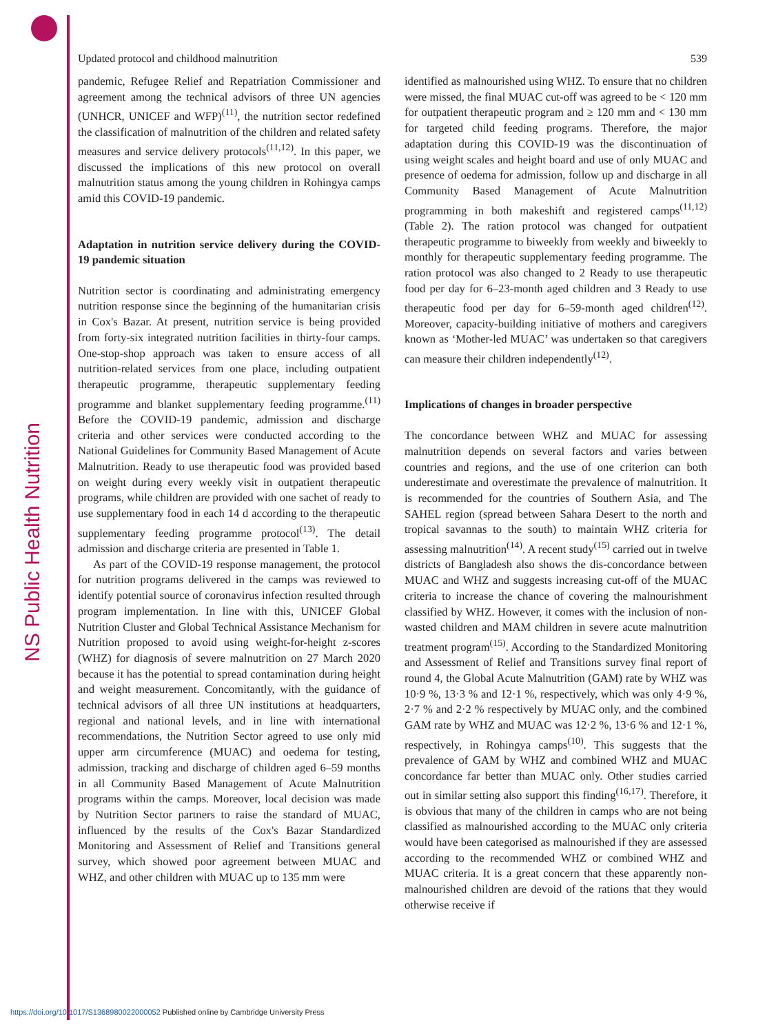NS Public Health Nutrition
Updated protocol and childhood malnutrition 539
pandemic, Refugee Relief and Repatriation Commissioner and agreement among the technical advisors of three UN agencies (UNHCR, UNICEF and WFP)<sup>(11)</sup>, the nutrition sector redefined the classification of malnutrition of the children and related safety measures and service delivery protocols<sup>(11,12)</sup>. In this paper, we discussed the implications of this new protocol on overall malnutrition status among the young children in Rohingya camps amid this COVID-19 pandemic.
Adaptation in nutrition service delivery during the COVID-19 pandemic situation
Nutrition sector is coordinating and administrating emergency nutrition response since the beginning of the humanitarian crisis in Cox's Bazar. At present, nutrition service is being provided from forty-six integrated nutrition facilities in thirty-four camps. One-stop-shop approach was taken to ensure access of all nutrition-related services from one place, including outpatient therapeutic programme, therapeutic supplementary feeding programme and blanket supplementary feeding programme.<sup>(11)</sup> Before the COVID-19 pandemic, admission and discharge criteria and other services were conducted according to the National Guidelines for Community Based Management of Acute Malnutrition. Ready to use therapeutic food was provided based on weight during every weekly visit in outpatient therapeutic programs, while children are provided with one sachet of ready to use supplementary food in each 14 d according to the therapeutic supplementary feeding programme protocol<sup>(13)</sup>. The detail admission and discharge criteria are presented in Table 1.
As part of the COVID-19 response management, the protocol for nutrition programs delivered in the camps was reviewed to identify potential source of coronavirus infection resulted through program implementation. In line with this, UNICEF Global Nutrition Cluster and Global Technical Assistance Mechanism for Nutrition proposed to avoid using weight-for-height z-scores (WHZ) for diagnosis of severe malnutrition on 27 March 2020 because it has the potential to spread contamination during height and weight measurement. Concomitantly, with the guidance of technical advisors of all three UN institutions at headquarters, regional and national levels, and in line with international recommendations, the Nutrition Sector agreed to use only mid upper arm circumference (MUAC) and oedema for testing, admission, tracking and discharge of children aged 6–59 months in all Community Based Management of Acute Malnutrition programs within the camps. Moreover, local decision was made by Nutrition Sector partners to raise the standard of MUAC, influenced by the results of the Cox's Bazar Standardized Monitoring and Assessment of Relief and Transitions general survey, which showed poor agreement between MUAC and WHZ, and other children with MUAC up to 135 mm were
identified as malnourished using WHZ. To ensure that no children were missed, the final MUAC cut-off was agreed to be < 120 mm for outpatient therapeutic program and ≥ 120 mm and < 130 mm for targeted child feeding programs. Therefore, the major adaptation during this COVID-19 was the discontinuation of using weight scales and height board and use of only MUAC and presence of oedema for admission, follow up and discharge in all Community Based Management of Acute Malnutrition programming in both makeshift and registered camps<sup>(11,12)</sup> (Table 2). The ration protocol was changed for outpatient therapeutic programme to biweekly from weekly and biweekly to monthly for therapeutic supplementary feeding programme. The ration protocol was also changed to 2 Ready to use therapeutic food per day for 6–23-month aged children and 3 Ready to use therapeutic food per day for 6–59-month aged children<sup>(12)</sup>. Moreover, capacity-building initiative of mothers and caregivers known as ‘Mother-led MUAC’ was undertaken so that caregivers can measure their children independently<sup>(12)</sup>.
Implications of changes in broader perspective
The concordance between WHZ and MUAC for assessing malnutrition depends on several factors and varies between countries and regions, and the use of one criterion can both underestimate and overestimate the prevalence of malnutrition. It is recommended for the countries of Southern Asia, and The SAHEL region (spread between Sahara Desert to the north and tropical savannas to the south) to maintain WHZ criteria for assessing malnutrition<sup>(14)</sup>. A recent study<sup>(15)</sup> carried out in twelve districts of Bangladesh also shows the dis-concordance between MUAC and WHZ and suggests increasing cut-off of the MUAC criteria to increase the chance of covering the malnourishment classified by WHZ. However, it comes with the inclusion of non-wasted children and MAM children in severe acute malnutrition treatment program<sup>(15)</sup>. According to the Standardized Monitoring and Assessment of Relief and Transitions survey final report of round 4, the Global Acute Malnutrition (GAM) rate by WHZ was 10·9 %, 13·3 % and 12·1 %, respectively, which was only 4·9 %, 2·7 % and 2·2 % respectively by MUAC only, and the combined GAM rate by WHZ and MUAC was 12·2 %, 13·6 % and 12·1 %, respectively, in Rohingya camps<sup>(10)</sup>. This suggests that the prevalence of GAM by WHZ and combined WHZ and MUAC concordance far better than MUAC only. Other studies carried out in similar setting also support this finding<sup>(16,17)</sup>. Therefore, it is obvious that many of the children in camps who are not being classified as malnourished according to the MUAC only criteria would have been categorised as malnourished if they are assessed according to the recommended WHZ or combined WHZ and MUAC criteria. It is a great concern that these apparently non-malnourished children are devoid of the rations that they would otherwise receive if
https://doi.org/10.1017/S1368980022000052 Published online by Cambridge University Press